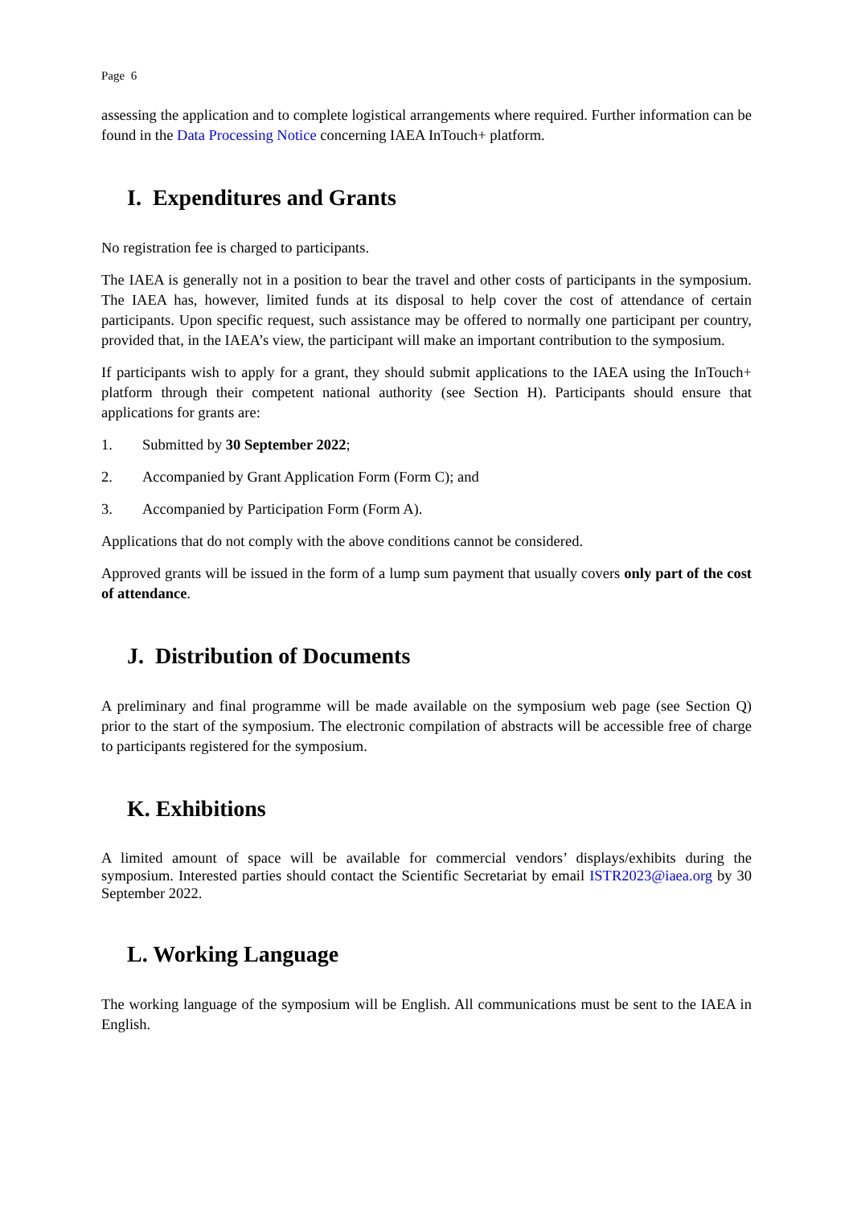Page 6
assessing the application and to complete logistical arrangements where required. Further information can be found in the Data Processing Notice concerning IAEA InTouch+ platform.
I. Expenditures and Grants
No registration fee is charged to participants.
The IAEA is generally not in a position to bear the travel and other costs of participants in the symposium. The IAEA has, however, limited funds at its disposal to help cover the cost of attendance of certain participants. Upon specific request, such assistance may be offered to normally one participant per country, provided that, in the IAEA’s view, the participant will make an important contribution to the symposium.
If participants wish to apply for a grant, they should submit applications to the IAEA using the InTouch+ platform through their competent national authority (see Section H). Participants should ensure that applications for grants are:
1. Submitted by 30 September 2022;
2. Accompanied by Grant Application Form (Form C); and
3. Accompanied by Participation Form (Form A).
Applications that do not comply with the above conditions cannot be considered.
Approved grants will be issued in the form of a lump sum payment that usually covers only part of the cost of attendance.
J. Distribution of Documents
A preliminary and final programme will be made available on the symposium web page (see Section Q) prior to the start of the symposium. The electronic compilation of abstracts will be accessible free of charge to participants registered for the symposium.
K. Exhibitions
A limited amount of space will be available for commercial vendors’ displays/exhibits during the symposium. Interested parties should contact the Scientific Secretariat by email ISTR2023@iaea.org by 30 September 2022.
L. Working Language
The working language of the symposium will be English. All communications must be sent to the IAEA in English.